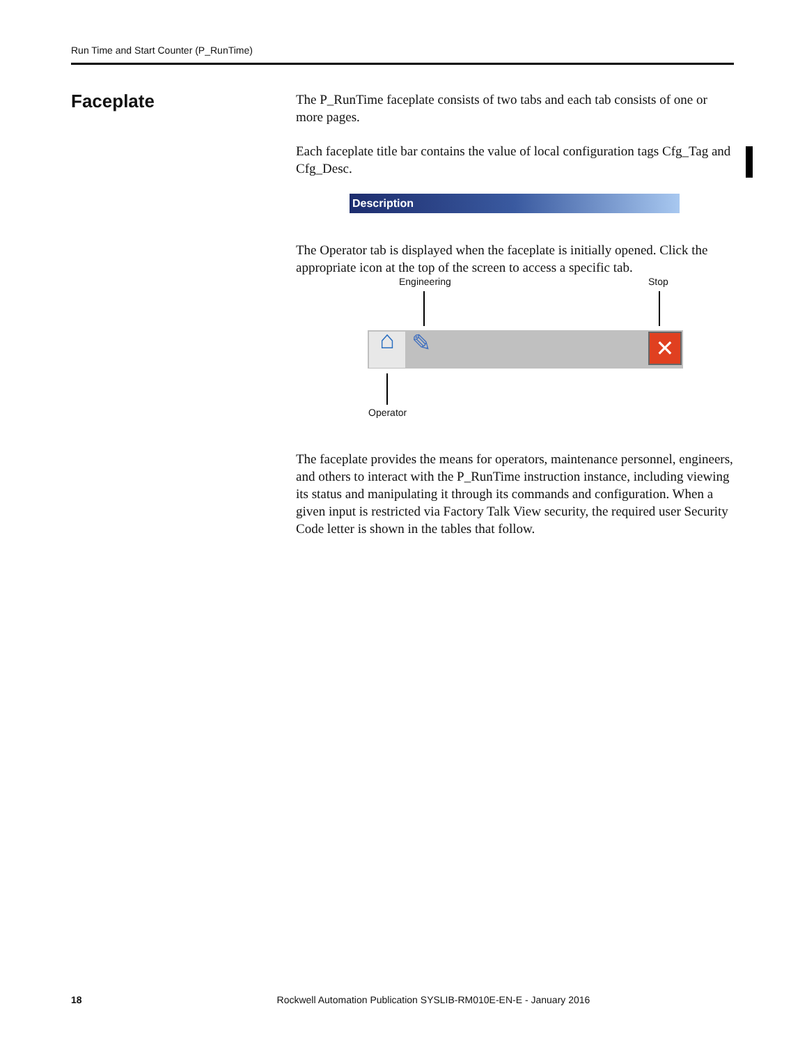Run Time and Start Counter (P_RunTime)
Faceplate
The P_RunTime faceplate consists of two tabs and each tab consists of one or more pages.
Each faceplate title bar contains the value of local configuration tags Cfg_Tag and Cfg_Desc.
Description
The Operator tab is displayed when the faceplate is initially opened. Click the appropriate icon at the top of the screen to access a specific tab.
Engineering Stop
⌂ ✎ ✕
Operator
The faceplate provides the means for operators, maintenance personnel, engineers, and others to interact with the P_RunTime instruction instance, including viewing its status and manipulating it through its commands and configuration. When a given input is restricted via Factory Talk View security, the required user Security Code letter is shown in the tables that follow.
18 Rockwell Automation Publication SYSLIB-RM010E-EN-E - January 2016